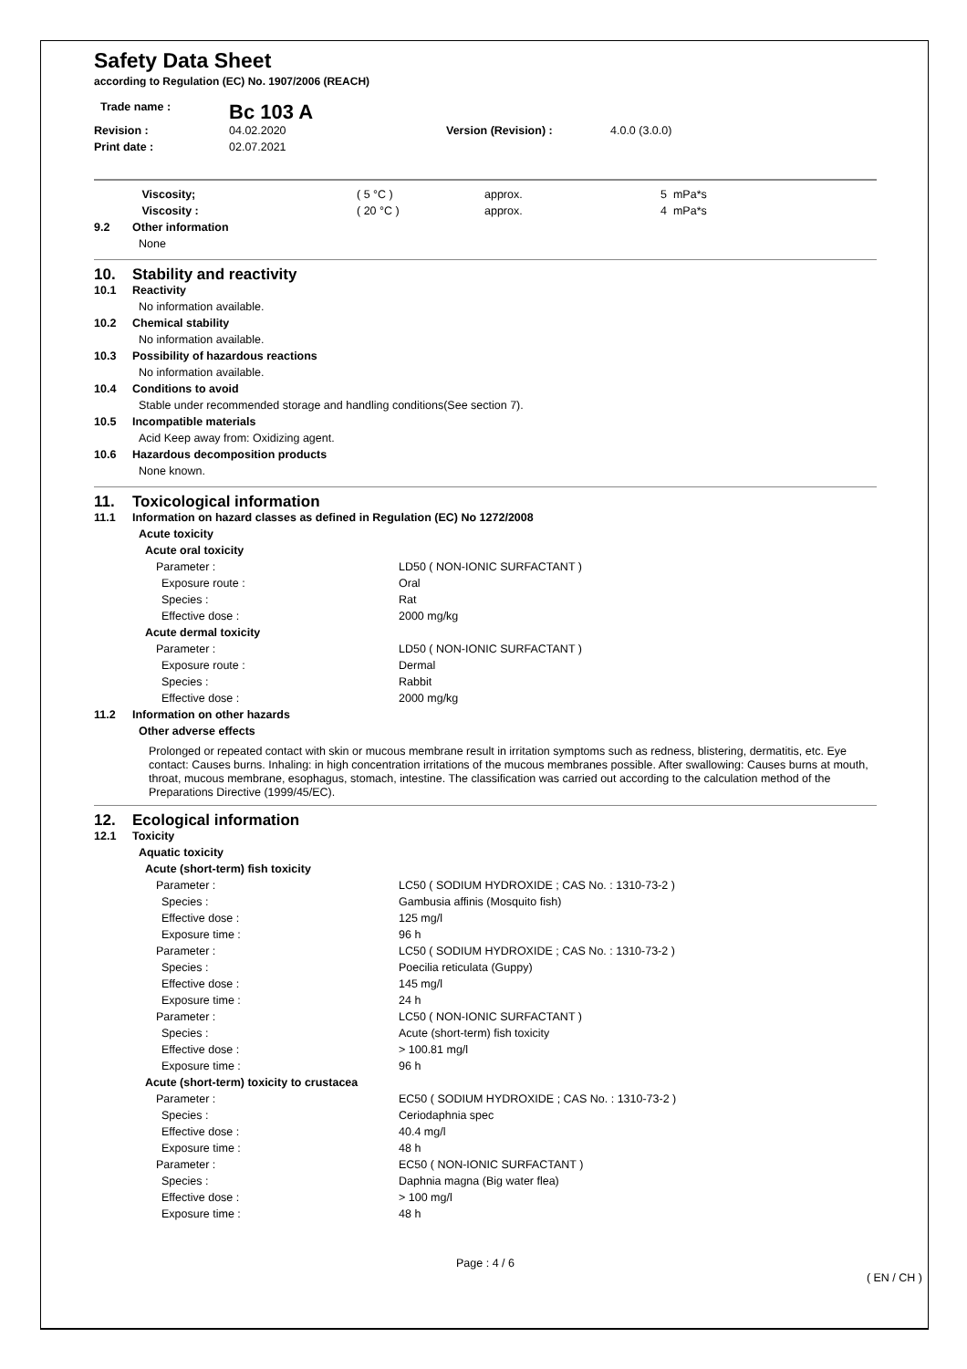Safety Data Sheet
according to Regulation (EC) No. 1907/2006 (REACH)
| Trade name : | Bc 103 A | | |
| Revision : | 04.02.2020 | Version (Revision) : | 4.0.0 (3.0.0) |
| Print date : | 02.07.2021 | | |
| | Viscosity; | ( 5 °C ) | approx. | 5 | mPa*s |
| | Viscosity : | ( 20 °C ) | approx. | 4 | mPa*s |
| 9.2 | Other information | | | | |
| | None | | | | |
| 10. | Stability and reactivity |
| 10.1 | Reactivity |
| | No information available. |
| 10.2 | Chemical stability |
| | No information available. |
| 10.3 | Possibility of hazardous reactions |
| | No information available. |
| 10.4 | Conditions to avoid |
| | Stable under recommended storage and handling conditions(See section 7). |
| 10.5 | Incompatible materials |
| | Acid Keep away from: Oxidizing agent. |
| 10.6 | Hazardous decomposition products |
| | None known. |
| 11. | Toxicological information | |
| 11.1 | Information on hazard classes as defined in Regulation (EC) No 1272/2008 | |
| | Acute toxicity | |
| | Acute oral toxicity | |
| | Parameter : | LD50 ( NON-IONIC SURFACTANT ) |
| | Exposure route : | Oral |
| | Species : | Rat |
| | Effective dose : | 2000 mg/kg |
| | Acute dermal toxicity | |
| | Parameter : | LD50 ( NON-IONIC SURFACTANT ) |
| | Exposure route : | Dermal |
| | Species : | Rabbit |
| | Effective dose : | 2000 mg/kg |
| 11.2 | Information on other hazards | |
| | Other adverse effects | |
| | Prolonged or repeated contact with skin or mucous membrane result in irritation symptoms such as redness, blistering, dermatitis, etc. Eye contact: Causes burns. Inhaling: in high concentration irritations of the mucous membranes possible. After swallowing: Causes burns at mouth, throat, mucous membrane, esophagus, stomach, intestine. The classification was carried out according to the calculation method of the Preparations Directive (1999/45/EC). | |
| 12. | Ecological information | |
| 12.1 | Toxicity | |
| | Aquatic toxicity | |
| | Acute (short-term) fish toxicity | |
| | Parameter : | LC50 ( SODIUM HYDROXIDE ; CAS No. : 1310-73-2 ) |
| | Species : | Gambusia affinis (Mosquito fish) |
| | Effective dose : | 125 mg/l |
| | Exposure time : | 96 h |
| | Parameter : | LC50 ( SODIUM HYDROXIDE ; CAS No. : 1310-73-2 ) |
| | Species : | Poecilia reticulata (Guppy) |
| | Effective dose : | 145 mg/l |
| | Exposure time : | 24 h |
| | Parameter : | LC50 ( NON-IONIC SURFACTANT ) |
| | Species : | Acute (short-term) fish toxicity |
| | Effective dose : | > 100.81 mg/l |
| | Exposure time : | 96 h |
| | Acute (short-term) toxicity to crustacea | |
| | Parameter : | EC50 ( SODIUM HYDROXIDE ; CAS No. : 1310-73-2 ) |
| | Species : | Ceriodaphnia spec |
| | Effective dose : | 40.4 mg/l |
| | Exposure time : | 48 h |
| | Parameter : | EC50 ( NON-IONIC SURFACTANT ) |
| | Species : | Daphnia magna (Big water flea) |
| | Effective dose : | > 100 mg/l |
| | Exposure time : | 48 h |
Page : 4 / 6
( EN / CH )